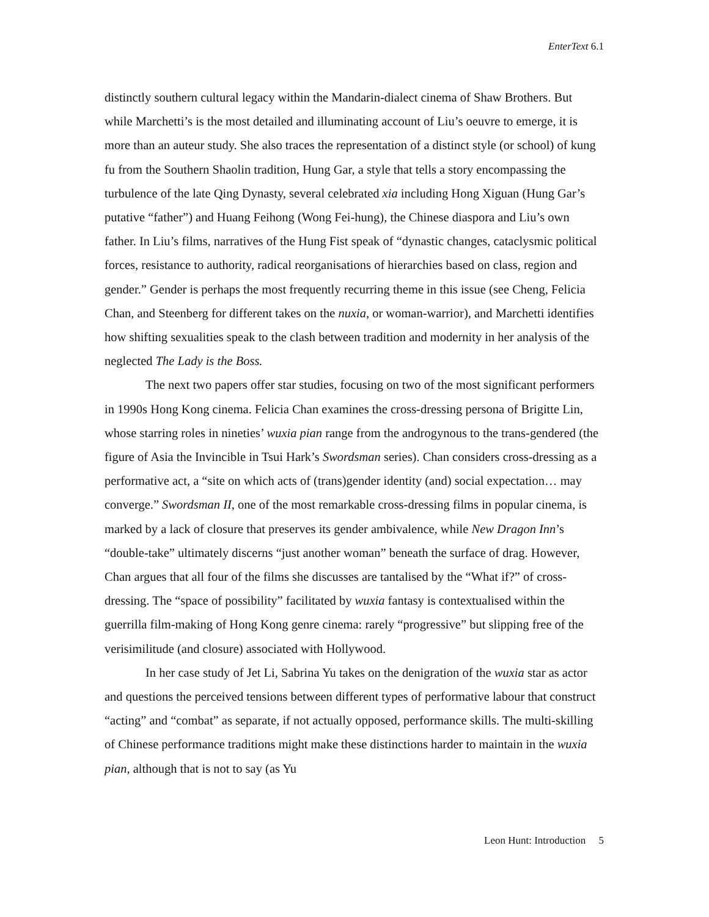EnterText 6.1
distinctly southern cultural legacy within the Mandarin-dialect cinema of Shaw Brothers. But while Marchetti’s is the most detailed and illuminating account of Liu’s oeuvre to emerge, it is more than an auteur study. She also traces the representation of a distinct style (or school) of kung fu from the Southern Shaolin tradition, Hung Gar, a style that tells a story encompassing the turbulence of the late Qing Dynasty, several celebrated xia including Hong Xiguan (Hung Gar’s putative “father”) and Huang Feihong (Wong Fei-hung), the Chinese diaspora and Liu’s own father. In Liu’s films, narratives of the Hung Fist speak of “dynastic changes, cataclysmic political forces, resistance to authority, radical reorganisations of hierarchies based on class, region and gender.” Gender is perhaps the most frequently recurring theme in this issue (see Cheng, Felicia Chan, and Steenberg for different takes on the nuxia, or woman-warrior), and Marchetti identifies how shifting sexualities speak to the clash between tradition and modernity in her analysis of the neglected The Lady is the Boss.
The next two papers offer star studies, focusing on two of the most significant performers in 1990s Hong Kong cinema. Felicia Chan examines the cross-dressing persona of Brigitte Lin, whose starring roles in nineties’ wuxia pian range from the androgynous to the trans-gendered (the figure of Asia the Invincible in Tsui Hark’s Swordsman series). Chan considers cross-dressing as a performative act, a “site on which acts of (trans)gender identity (and) social expectation… may converge.” Swordsman II, one of the most remarkable cross-dressing films in popular cinema, is marked by a lack of closure that preserves its gender ambivalence, while New Dragon Inn’s “double-take” ultimately discerns “just another woman” beneath the surface of drag. However, Chan argues that all four of the films she discusses are tantalised by the “What if?” of cross-dressing. The “space of possibility” facilitated by wuxia fantasy is contextualised within the guerrilla film-making of Hong Kong genre cinema: rarely “progressive” but slipping free of the verisimilitude (and closure) associated with Hollywood.
In her case study of Jet Li, Sabrina Yu takes on the denigration of the wuxia star as actor and questions the perceived tensions between different types of performative labour that construct “acting” and “combat” as separate, if not actually opposed, performance skills. The multi-skilling of Chinese performance traditions might make these distinctions harder to maintain in the wuxia pian, although that is not to say (as Yu
Leon Hunt: Introduction 5